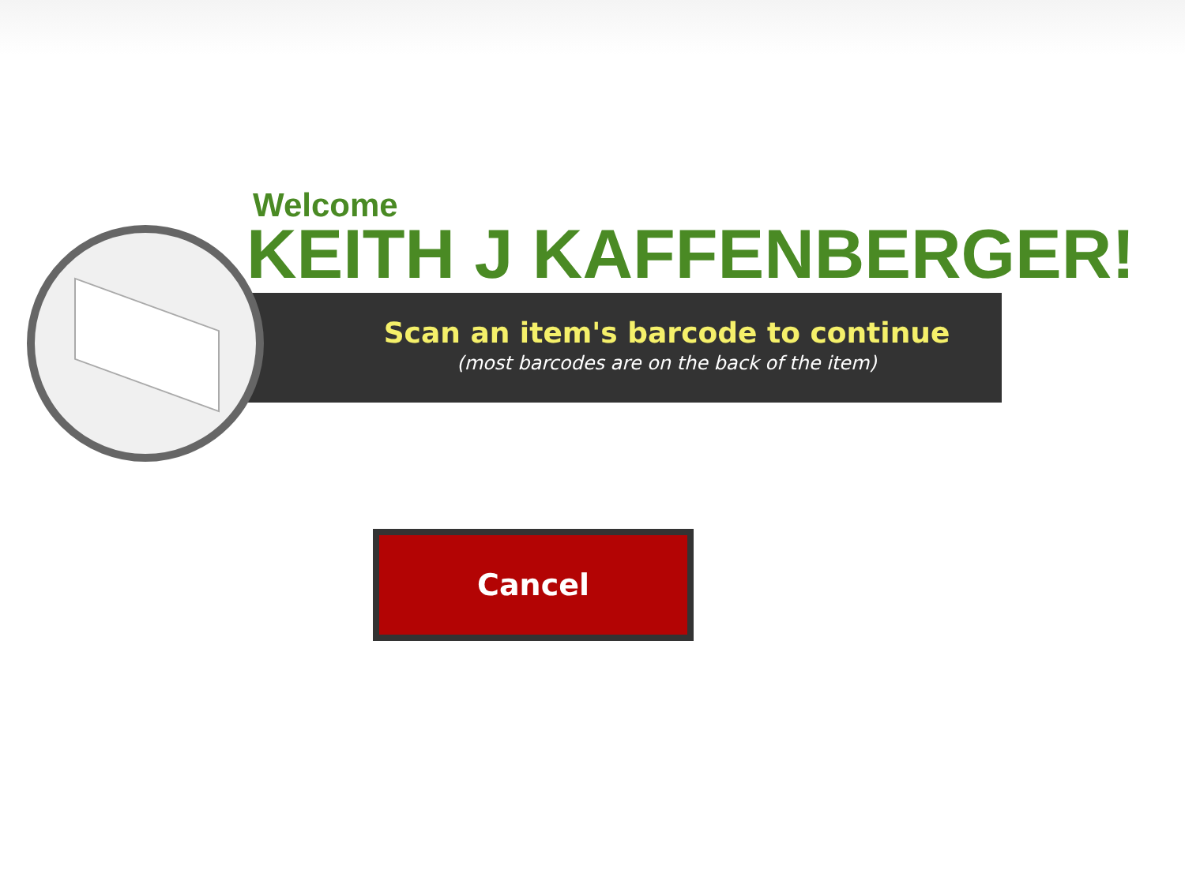Scan an item's barcode to continue
(most barcodes are on the back of the item)
Welcome
KEITH J KAFFENBERGER!
Cancel